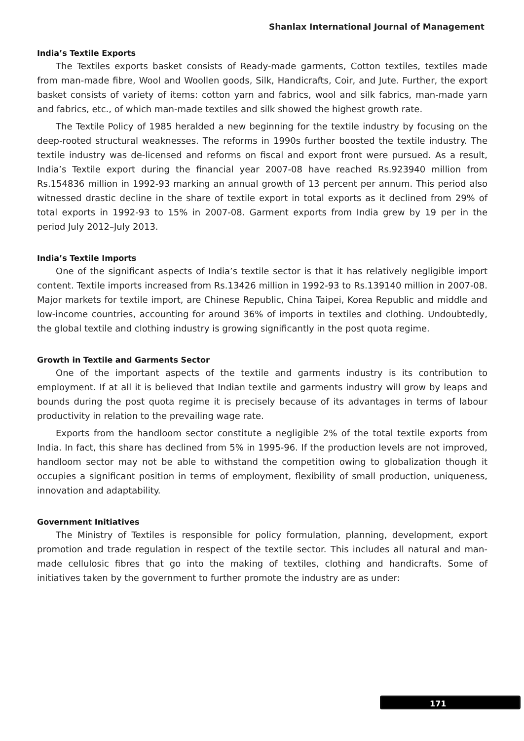Shanlax International Journal of Management
India’s Textile Exports
The Textiles exports basket consists of Ready-made garments, Cotton textiles, textiles made from man-made fibre, Wool and Woollen goods, Silk, Handicrafts, Coir, and Jute. Further, the export basket consists of variety of items: cotton yarn and fabrics, wool and silk fabrics, man-made yarn and fabrics, etc., of which man-made textiles and silk showed the highest growth rate.
The Textile Policy of 1985 heralded a new beginning for the textile industry by focusing on the deep-rooted structural weaknesses. The reforms in 1990s further boosted the textile industry. The textile industry was de-licensed and reforms on fiscal and export front were pursued. As a result, India’s Textile export during the financial year 2007-08 have reached Rs.923940 million from Rs.154836 million in 1992-93 marking an annual growth of 13 percent per annum. This period also witnessed drastic decline in the share of textile export in total exports as it declined from 29% of total exports in 1992-93 to 15% in 2007-08. Garment exports from India grew by 19 per in the period July 2012–July 2013.
India’s Textile Imports
One of the significant aspects of India’s textile sector is that it has relatively negligible import content. Textile imports increased from Rs.13426 million in 1992-93 to Rs.139140 million in 2007-08. Major markets for textile import, are Chinese Republic, China Taipei, Korea Republic and middle and low-income countries, accounting for around 36% of imports in textiles and clothing. Undoubtedly, the global textile and clothing industry is growing significantly in the post quota regime.
Growth in Textile and Garments Sector
One of the important aspects of the textile and garments industry is its contribution to employment. If at all it is believed that Indian textile and garments industry will grow by leaps and bounds during the post quota regime it is precisely because of its advantages in terms of labour productivity in relation to the prevailing wage rate.
Exports from the handloom sector constitute a negligible 2% of the total textile exports from India. In fact, this share has declined from 5% in 1995-96. If the production levels are not improved, handloom sector may not be able to withstand the competition owing to globalization though it occupies a significant position in terms of employment, flexibility of small production, uniqueness, innovation and adaptability.
Government Initiatives
The Ministry of Textiles is responsible for policy formulation, planning, development, export promotion and trade regulation in respect of the textile sector. This includes all natural and man-made cellulosic fibres that go into the making of textiles, clothing and handicrafts. Some of initiatives taken by the government to further promote the industry are as under:
171